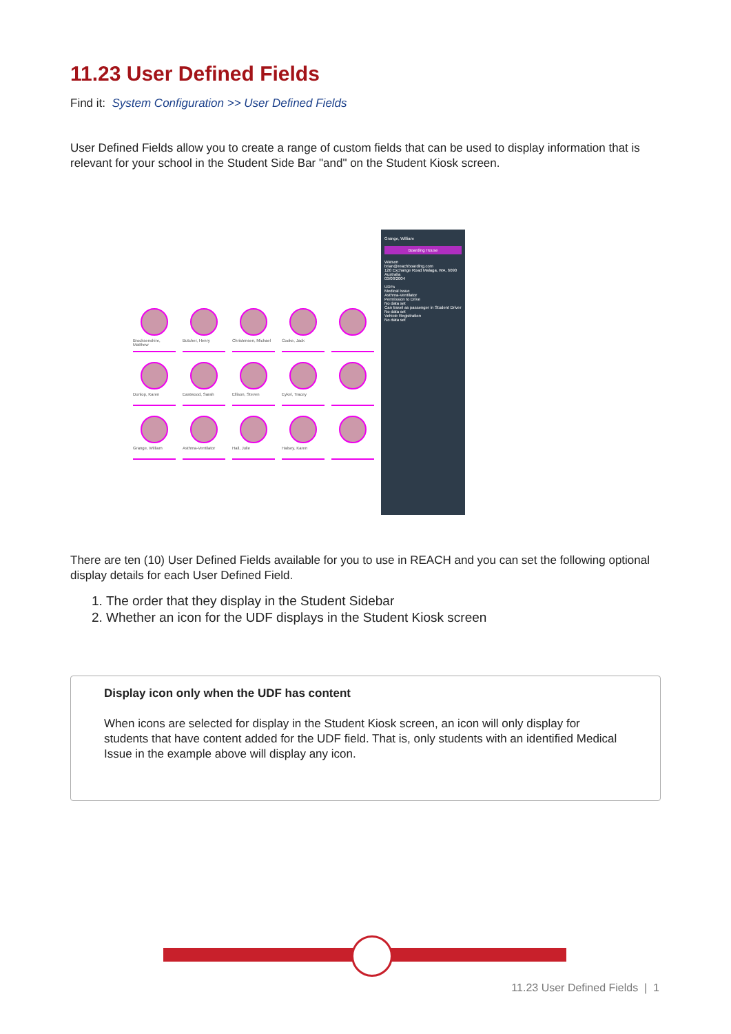11.23 User Defined Fields
Find it: System Configuration >> User Defined Fields
User Defined Fields allow you to create a range of custom fields that can be used to display information that is relevant for your school in the Student Side Bar "and" on the Student Kiosk screen.
Brocksenshire, Matthew
Butcher, Henry
Christensen, Michael
Cooke, Jack
Dunlop, Karen
Eastwood, Sarah
Ellison, Steven
Eykel, Tracey
Grange, William
Asthma-Ventilator
Hall, Julie
Halsey, Karen
Grange, William
Boarding House
Watson
brian@reachboarding.com
120 Exchange Road Malaga, WA, 6090 Australia
03/08/2004
UDFs
Medical Issue
Asthma-Ventilator
Permission to Drive
No data set
Can travel as passenger in Student Driver
No data set
Vehicle Registration
No data set
There are ten (10) User Defined Fields available for you to use in REACH and you can set the following optional display details for each User Defined Field.
1. The order that they display in the Student Sidebar
2. Whether an icon for the UDF displays in the Student Kiosk screen
Display icon only when the UDF has content
When icons are selected for display in the Student Kiosk screen, an icon will only display for students that have content added for the UDF field. That is, only students with an identified Medical Issue in the example above will display any icon.
11.23 User Defined Fields | 1